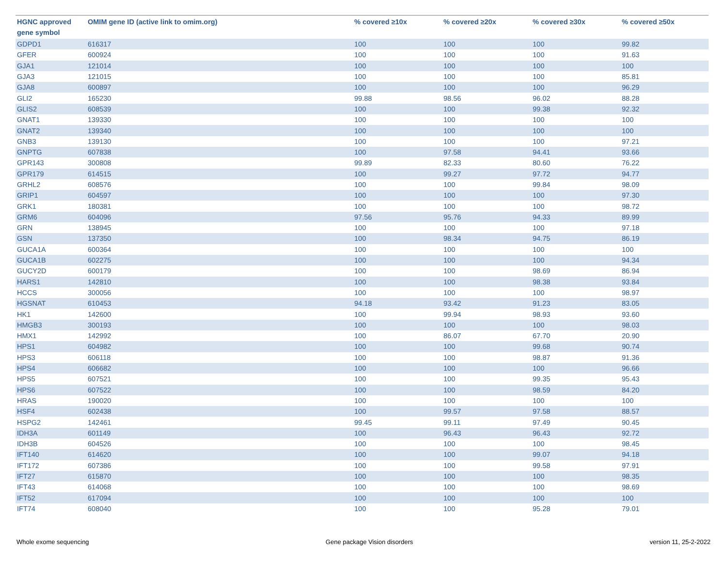| HGNC approved gene symbol | OMIM gene ID (active link to omim.org) | % covered ≥10x | % covered ≥20x | % covered ≥30x | % covered ≥50x |
| --- | --- | --- | --- | --- | --- |
| GDPD1 | 616317 | 100 | 100 | 100 | 99.82 |
| GFER | 600924 | 100 | 100 | 100 | 91.63 |
| GJA1 | 121014 | 100 | 100 | 100 | 100 |
| GJA3 | 121015 | 100 | 100 | 100 | 85.81 |
| GJA8 | 600897 | 100 | 100 | 100 | 96.29 |
| GLI2 | 165230 | 99.88 | 98.56 | 96.02 | 88.28 |
| GLIS2 | 608539 | 100 | 100 | 99.38 | 92.32 |
| GNAT1 | 139330 | 100 | 100 | 100 | 100 |
| GNAT2 | 139340 | 100 | 100 | 100 | 100 |
| GNB3 | 139130 | 100 | 100 | 100 | 97.21 |
| GNPTG | 607838 | 100 | 97.58 | 94.41 | 93.66 |
| GPR143 | 300808 | 99.89 | 82.33 | 80.60 | 76.22 |
| GPR179 | 614515 | 100 | 99.27 | 97.72 | 94.77 |
| GRHL2 | 608576 | 100 | 100 | 99.84 | 98.09 |
| GRIP1 | 604597 | 100 | 100 | 100 | 97.30 |
| GRK1 | 180381 | 100 | 100 | 100 | 98.72 |
| GRM6 | 604096 | 97.56 | 95.76 | 94.33 | 89.99 |
| GRN | 138945 | 100 | 100 | 100 | 97.18 |
| GSN | 137350 | 100 | 98.34 | 94.75 | 86.19 |
| GUCA1A | 600364 | 100 | 100 | 100 | 100 |
| GUCA1B | 602275 | 100 | 100 | 100 | 94.34 |
| GUCY2D | 600179 | 100 | 100 | 98.69 | 86.94 |
| HARS1 | 142810 | 100 | 100 | 98.38 | 93.84 |
| HCCS | 300056 | 100 | 100 | 100 | 98.97 |
| HGSNAT | 610453 | 94.18 | 93.42 | 91.23 | 83.05 |
| HK1 | 142600 | 100 | 99.94 | 98.93 | 93.60 |
| HMGB3 | 300193 | 100 | 100 | 100 | 98.03 |
| HMX1 | 142992 | 100 | 86.07 | 67.70 | 20.90 |
| HPS1 | 604982 | 100 | 100 | 99.68 | 90.74 |
| HPS3 | 606118 | 100 | 100 | 98.87 | 91.36 |
| HPS4 | 606682 | 100 | 100 | 100 | 96.66 |
| HPS5 | 607521 | 100 | 100 | 99.35 | 95.43 |
| HPS6 | 607522 | 100 | 100 | 98.59 | 84.20 |
| HRAS | 190020 | 100 | 100 | 100 | 100 |
| HSF4 | 602438 | 100 | 99.57 | 97.58 | 88.57 |
| HSPG2 | 142461 | 99.45 | 99.11 | 97.49 | 90.45 |
| IDH3A | 601149 | 100 | 96.43 | 96.43 | 92.72 |
| IDH3B | 604526 | 100 | 100 | 100 | 98.45 |
| IFT140 | 614620 | 100 | 100 | 99.07 | 94.18 |
| IFT172 | 607386 | 100 | 100 | 99.58 | 97.91 |
| IFT27 | 615870 | 100 | 100 | 100 | 98.35 |
| IFT43 | 614068 | 100 | 100 | 100 | 98.69 |
| IFT52 | 617094 | 100 | 100 | 100 | 100 |
| IFT74 | 608040 | 100 | 100 | 95.28 | 79.01 |
Whole exome sequencing Gene package Vision disorders version 11, 25-2-2022